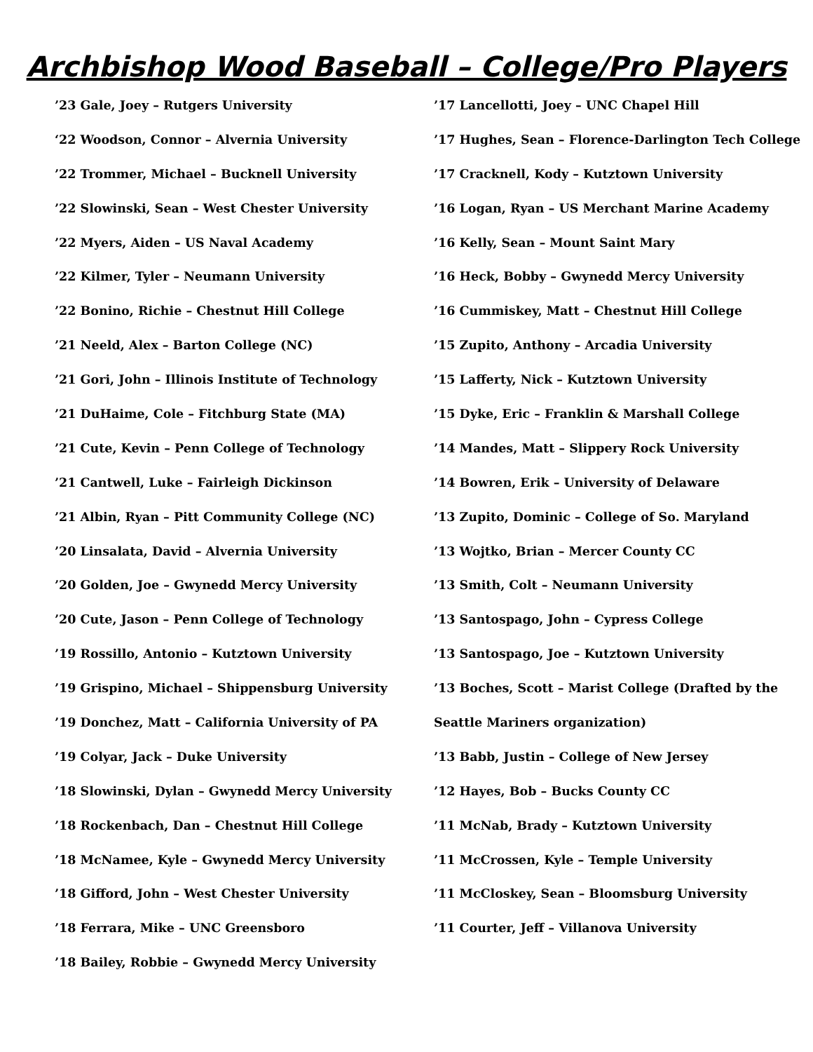Archbishop Wood Baseball – College/Pro Players
’23 Gale, Joey – Rutgers University
‘22 Woodson, Connor – Alvernia University
’22 Trommer, Michael – Bucknell University
’22 Slowinski, Sean – West Chester University
’22 Myers, Aiden – US Naval Academy
’22 Kilmer, Tyler – Neumann University
’22 Bonino, Richie – Chestnut Hill College
’21 Neeld, Alex – Barton College (NC)
’21 Gori, John – Illinois Institute of Technology
’21 DuHaime, Cole – Fitchburg State (MA)
’21 Cute, Kevin – Penn College of Technology
’21 Cantwell, Luke – Fairleigh Dickinson
’21 Albin, Ryan – Pitt Community College (NC)
’20 Linsalata, David – Alvernia University
’20 Golden, Joe – Gwynedd Mercy University
’20 Cute, Jason – Penn College of Technology
’19 Rossillo, Antonio – Kutztown University
’19 Grispino, Michael – Shippensburg University
’19 Donchez, Matt – California University of PA
’19 Colyar, Jack – Duke University
’18 Slowinski, Dylan – Gwynedd Mercy University
’18 Rockenbach, Dan – Chestnut Hill College
’18 McNamee, Kyle – Gwynedd Mercy University
’18 Gifford, John – West Chester University
’18 Ferrara, Mike – UNC Greensboro
’18 Bailey, Robbie – Gwynedd Mercy University
’17 Lancellotti, Joey – UNC Chapel Hill
’17 Hughes, Sean – Florence-Darlington Tech College
’17 Cracknell, Kody – Kutztown University
’16 Logan, Ryan – US Merchant Marine Academy
’16 Kelly, Sean – Mount Saint Mary
’16 Heck, Bobby – Gwynedd Mercy University
’16 Cummiskey, Matt – Chestnut Hill College
’15 Zupito, Anthony – Arcadia University
’15 Lafferty, Nick – Kutztown University
’15 Dyke, Eric – Franklin & Marshall College
’14 Mandes, Matt – Slippery Rock University
’14 Bowren, Erik – University of Delaware
’13 Zupito, Dominic – College of So. Maryland
’13 Wojtko, Brian – Mercer County CC
’13 Smith, Colt – Neumann University
’13 Santospago, John – Cypress College
’13 Santospago, Joe – Kutztown University
’13 Boches, Scott – Marist College (Drafted by the
Seattle Mariners organization)
’13 Babb, Justin – College of New Jersey
’12 Hayes, Bob – Bucks County CC
’11 McNab, Brady – Kutztown University
’11 McCrossen, Kyle – Temple University
’11 McCloskey, Sean – Bloomsburg University
’11 Courter, Jeff – Villanova University